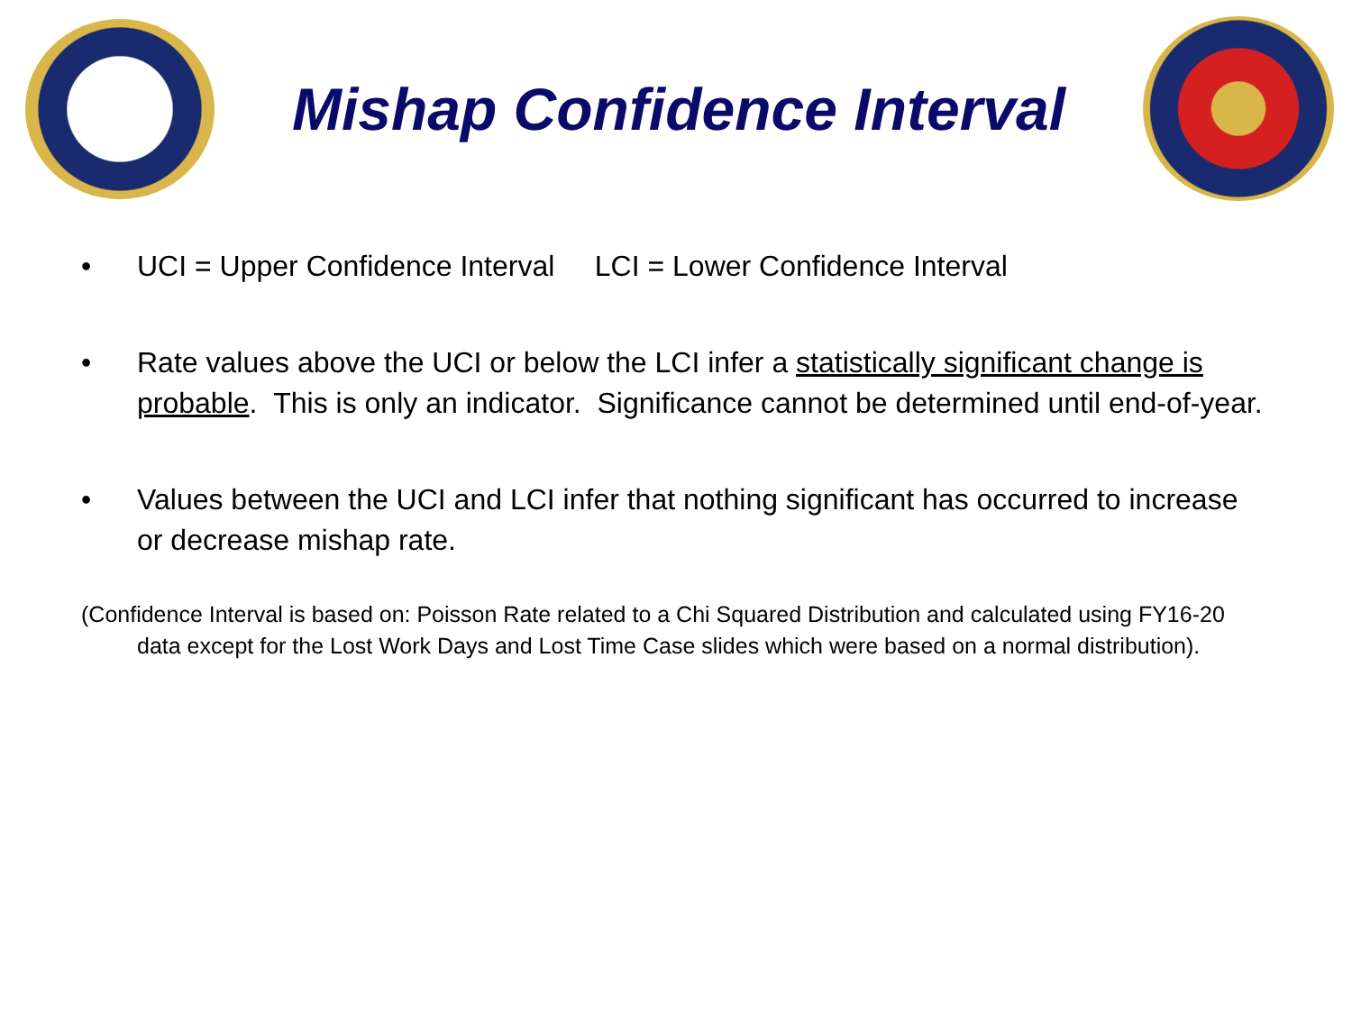Mishap Confidence Interval
• UCI = Upper Confidence Interval LCI = Lower Confidence Interval
• Rate values above the UCI or below the LCI infer a statistically significant change is probable. This is only an indicator. Significance cannot be determined until end-of-year.
• Values between the UCI and LCI infer that nothing significant has occurred to increase or decrease mishap rate.
(Confidence Interval is based on: Poisson Rate related to a Chi Squared Distribution and calculated using FY16-20 data except for the Lost Work Days and Lost Time Case slides which were based on a normal distribution).